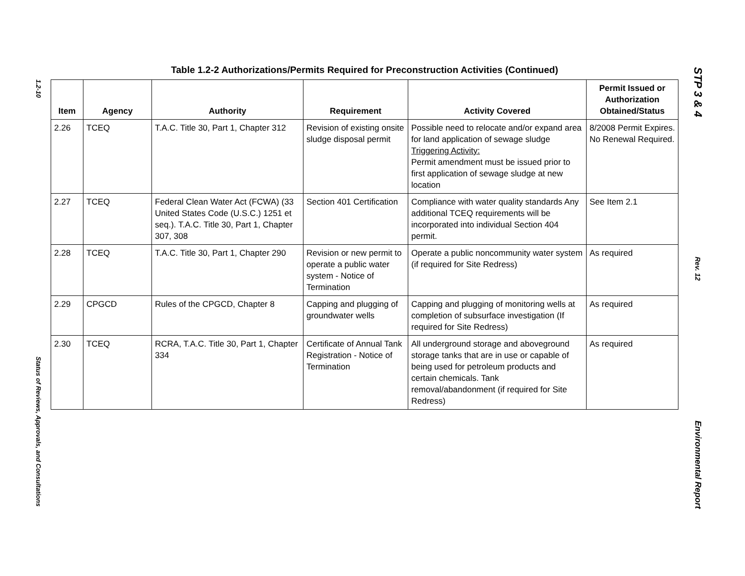1.2-10
Status of Reviews, Approvals, and Consultations
Table 1.2-2 Authorizations/Permits Required for Preconstruction Activities (Continued)
| Item | Agency | Authority | Requirement | Activity Covered | Permit Issued or Authorization Obtained/Status |
| --- | --- | --- | --- | --- | --- |
| 2.26 | TCEQ | T.A.C. Title 30, Part 1, Chapter 312 | Revision of existing onsite sludge disposal permit | Possible need to relocate and/or expand area for land application of sewage sludge Triggering Activity: Permit amendment must be issued prior to first application of sewage sludge at new location | 8/2008 Permit Expires. No Renewal Required. |
| 2.27 | TCEQ | Federal Clean Water Act (FCWA) (33 United States Code (U.S.C.) 1251 et seq.). T.A.C. Title 30, Part 1, Chapter 307, 308 | Section 401 Certification | Compliance with water quality standards Any additional TCEQ requirements will be incorporated into individual Section 404 permit. | See Item 2.1 |
| 2.28 | TCEQ | T.A.C. Title 30, Part 1, Chapter 290 | Revision or new permit to operate a public water system - Notice of Termination | Operate a public noncommunity water system (if required for Site Redress) | As required |
| 2.29 | CPGCD | Rules of the CPGCD, Chapter 8 | Capping and plugging of groundwater wells | Capping and plugging of monitoring wells at completion of subsurface investigation (If required for Site Redress) | As required |
| 2.30 | TCEQ | RCRA, T.A.C. Title 30, Part 1, Chapter 334 | Certificate of Annual Tank Registration - Notice of Termination | All underground storage and aboveground storage tanks that are in use or capable of being used for petroleum products and certain chemicals. Tank removal/abandonment (if required for Site Redress) | As required |
STP 3 & 4
Rev. 12
Environmental Report